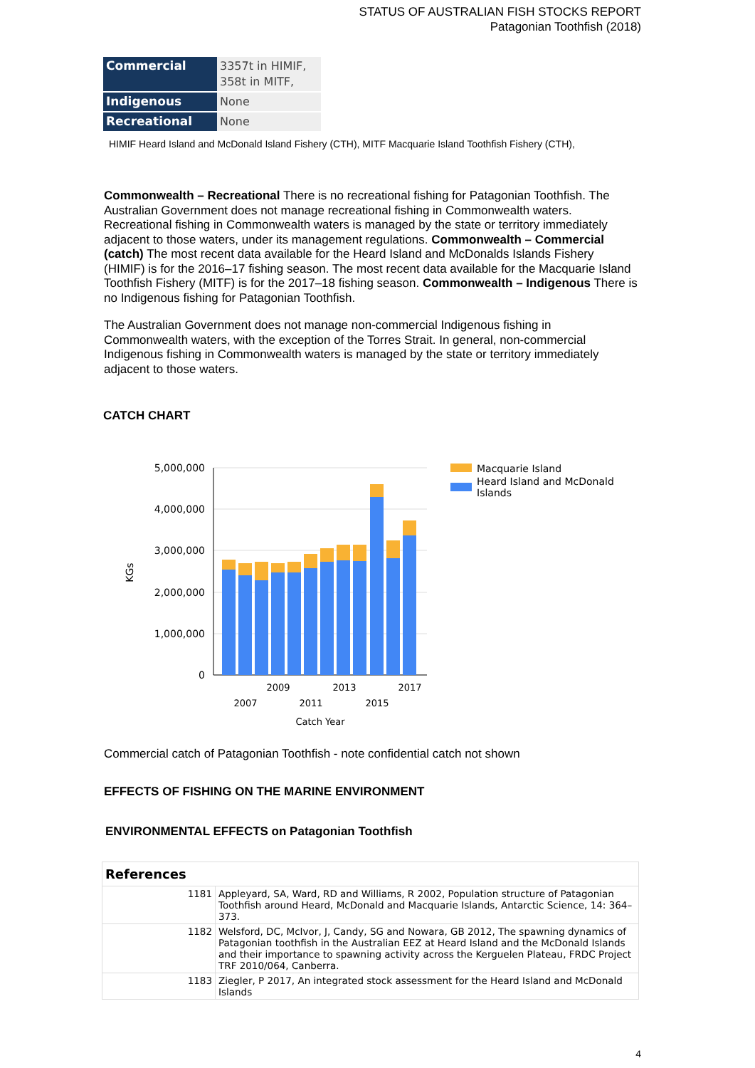STATUS OF AUSTRALIAN FISH STOCKS REPORT
Patagonian Toothfish (2018)
| Commercial | 3357t in HIMIF, 358t in MITF, |
| Indigenous | None |
| Recreational | None |
HIMIF Heard Island and McDonald Island Fishery (CTH), MITF Macquarie Island Toothfish Fishery (CTH),
Commonwealth – Recreational There is no recreational fishing for Patagonian Toothfish. The Australian Government does not manage recreational fishing in Commonwealth waters. Recreational fishing in Commonwealth waters is managed by the state or territory immediately adjacent to those waters, under its management regulations. Commonwealth – Commercial (catch) The most recent data available for the Heard Island and McDonalds Islands Fishery (HIMIF) is for the 2016–17 fishing season. The most recent data available for the Macquarie Island Toothfish Fishery (MITF) is for the 2017–18 fishing season. Commonwealth – Indigenous There is no Indigenous fishing for Patagonian Toothfish.
The Australian Government does not manage non-commercial Indigenous fishing in Commonwealth waters, with the exception of the Torres Strait. In general, non-commercial Indigenous fishing in Commonwealth waters is managed by the state or territory immediately adjacent to those waters.
CATCH CHART
5,000,000
4,000,000
3,000,000
2,000,000
1,000,000
0
KGs
2009
2013
2017
2007
2011
2015
Catch Year
Macquarie Island
Heard Island and McDonald
Islands
Commercial catch of Patagonian Toothfish - note confidential catch not shown
EFFECTS OF FISHING ON THE MARINE ENVIRONMENT
ENVIRONMENTAL EFFECTS on Patagonian Toothfish
| References | |
| --- | --- |
| 1181 | Appleyard, SA, Ward, RD and Williams, R 2002, Population structure of Patagonian Toothfish around Heard, McDonald and Macquarie Islands, Antarctic Science, 14: 364–373. |
| 1182 | Welsford, DC, McIvor, J, Candy, SG and Nowara, GB 2012, The spawning dynamics of Patagonian toothfish in the Australian EEZ at Heard Island and the McDonald Islands and their importance to spawning activity across the Kerguelen Plateau, FRDC Project TRF 2010/064, Canberra. |
| 1183 | Ziegler, P 2017, An integrated stock assessment for the Heard Island and McDonald Islands |
4